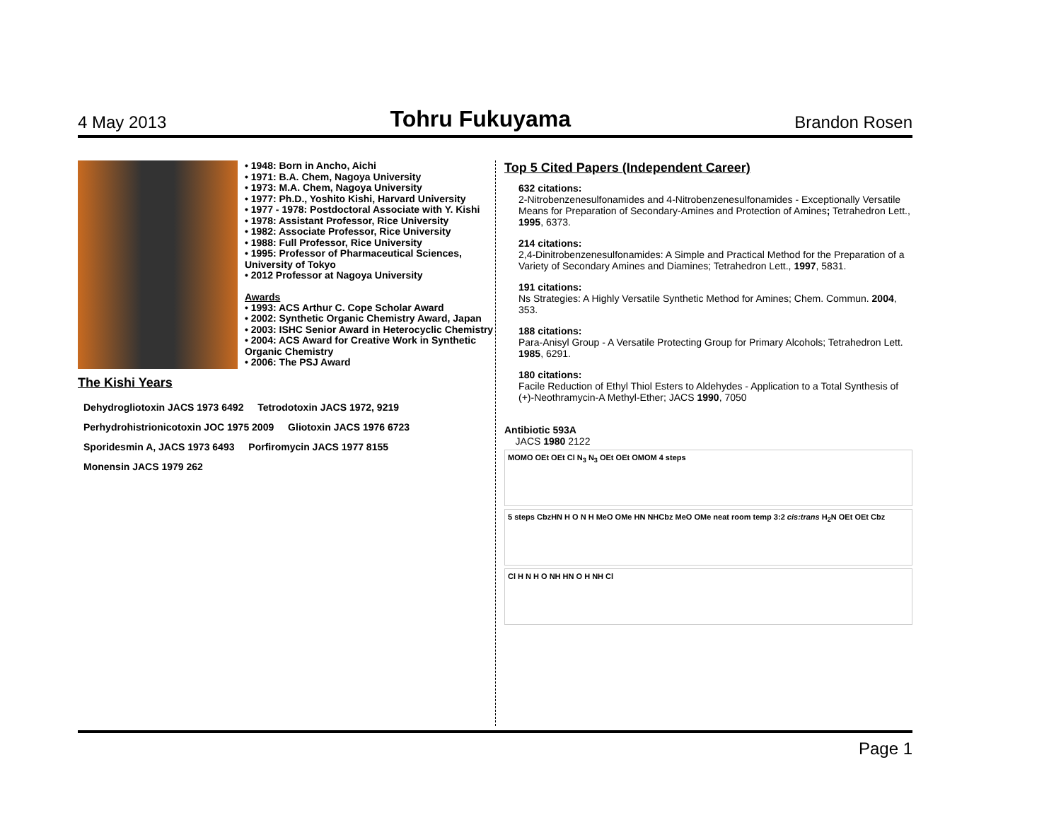4 May 2013 Tohru Fukuyama Brandon Rosen
• 1948: Born in Ancho, Aichi
• 1971: B.A. Chem, Nagoya University
• 1973: M.A. Chem, Nagoya University
• 1977: Ph.D., Yoshito Kishi, Harvard University
• 1977 - 1978: Postdoctoral Associate with Y. Kishi
• 1978: Assistant Professor, Rice University
• 1982: Associate Professor, Rice University
• 1988: Full Professor, Rice University
• 1995: Professor of Pharmaceutical Sciences, University of Tokyo
• 2012 Professor at Nagoya University
Awards
• 1993: ACS Arthur C. Cope Scholar Award
• 2002: Synthetic Organic Chemistry Award, Japan
• 2003: ISHC Senior Award in Heterocyclic Chemistry
• 2004: ACS Award for Creative Work in Synthetic Organic Chemistry
• 2006: The PSJ Award
The Kishi Years
Dehydrogliotoxin JACS 1973 6492
Tetrodotoxin JACS 1972, 9219
Perhydrohistrionicotoxin JOC 1975 2009
Gliotoxin JACS 1976 6723 Sporidesmin A, JACS 1973 6493 Porfiromycin JACS 1977 8155 Monensin JACS 1979 262
Top 5 Cited Papers (Independent Career)
632 citations:
2-Nitrobenzenesulfonamides and 4-Nitrobenzenesulfonamides - Exceptionally Versatile Means for Preparation of Secondary-Amines and Protection of Amines; Tetrahedron Lett., 1995, 6373.
214 citations:
2,4-Dinitrobenzenesulfonamides: A Simple and Practical Method for the Preparation of a Variety of Secondary Amines and Diamines; Tetrahedron Lett., 1997, 5831.
191 citations:
Ns Strategies: A Highly Versatile Synthetic Method for Amines; Chem. Commun. 2004, 353.
188 citations:
Para-Anisyl Group - A Versatile Protecting Group for Primary Alcohols; Tetrahedron Lett. 1985, 6291.
180 citations:
Facile Reduction of Ethyl Thiol Esters to Aldehydes - Application to a Total Synthesis of (+)-Neothramycin-A Methyl-Ether; JACS 1990, 7050
Antibiotic 593A
JACS 1980 2122
MOMO OEt OEt Cl N<sub>3</sub> N<sub>3</sub> OEt OEt OMOM 4 steps
5 steps CbzHN H O N H MeO OMe HN NHCbz MeO OMe neat room temp 3:2 cis:trans H<sub>2</sub>N OEt OEt Cbz
Cl H N H O NH HN O H NH Cl
Page 1